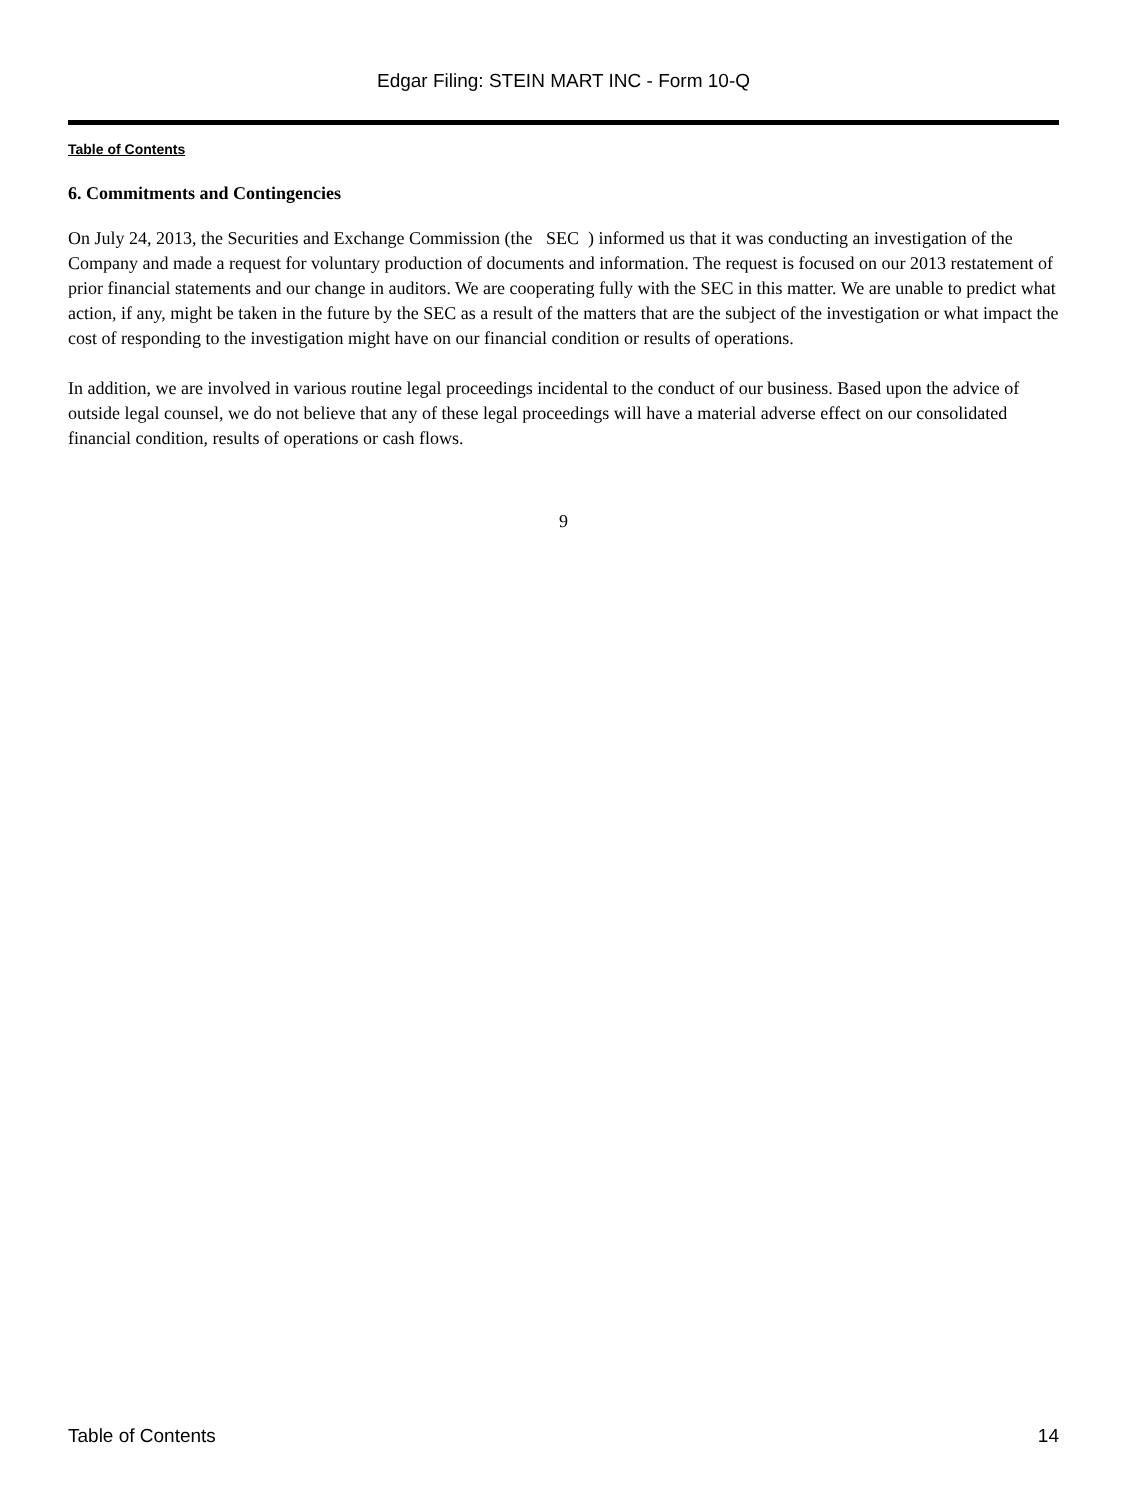Edgar Filing: STEIN MART INC - Form 10-Q
Table of Contents
6. Commitments and Contingencies
On July 24, 2013, the Securities and Exchange Commission (the SEC ) informed us that it was conducting an investigation of the Company and made a request for voluntary production of documents and information. The request is focused on our 2013 restatement of prior financial statements and our change in auditors. We are cooperating fully with the SEC in this matter. We are unable to predict what action, if any, might be taken in the future by the SEC as a result of the matters that are the subject of the investigation or what impact the cost of responding to the investigation might have on our financial condition or results of operations.
In addition, we are involved in various routine legal proceedings incidental to the conduct of our business. Based upon the advice of outside legal counsel, we do not believe that any of these legal proceedings will have a material adverse effect on our consolidated financial condition, results of operations or cash flows.
9
Table of Contents 14